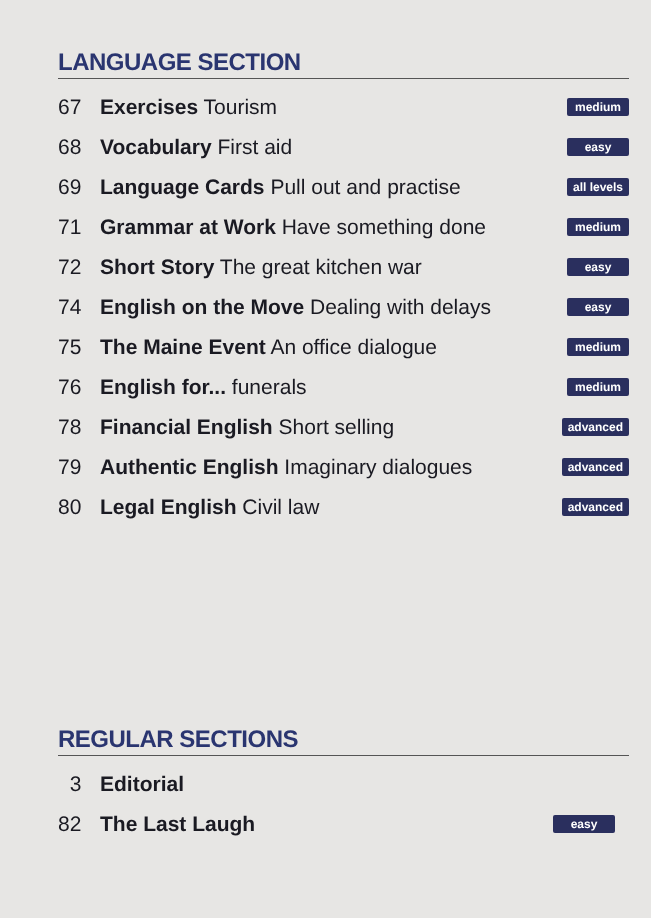LANGUAGE SECTION
67 Exercises Tourism medium
68 Vocabulary First aid easy
69 Language Cards Pull out and practise all levels
71 Grammar at Work Have something done medium
72 Short Story The great kitchen war easy
74 English on the Move Dealing with delays easy
75 The Maine Event An office dialogue medium
76 English for... funerals medium
78 Financial English Short selling advanced
79 Authentic English Imaginary dialogues advanced
80 Legal English Civil law advanced
REGULAR SECTIONS
3 Editorial
82 The Last Laugh easy